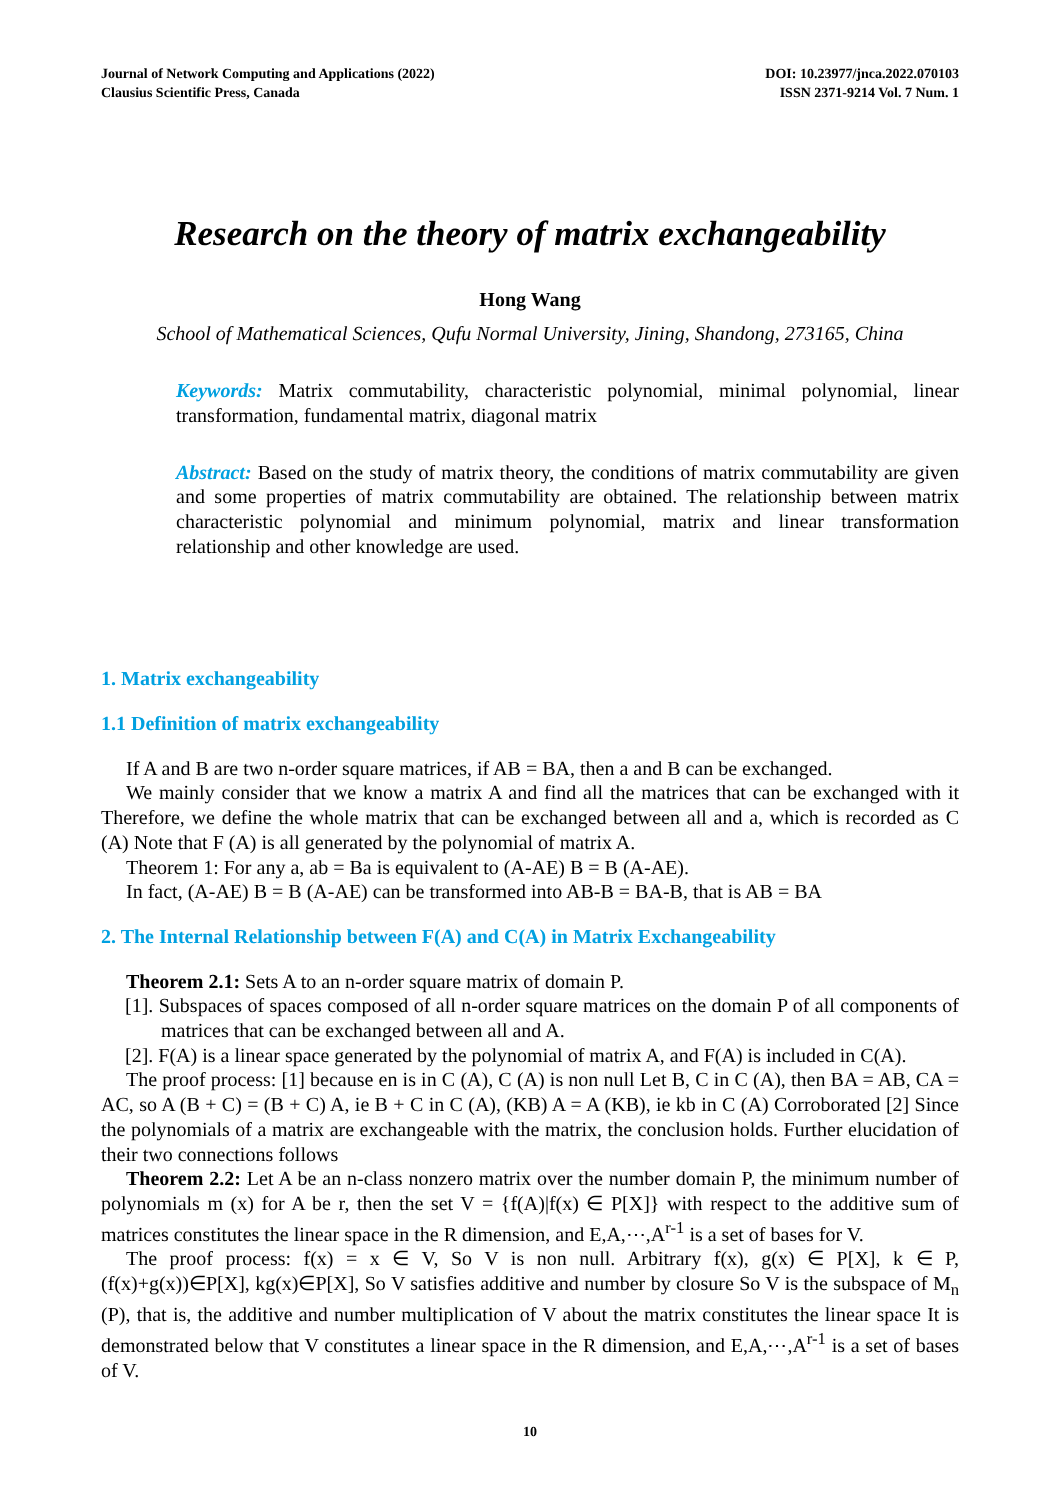Journal of Network Computing and Applications (2022)
Clausius Scientific Press, Canada
DOI: 10.23977/jnca.2022.070103
ISSN 2371-9214 Vol. 7 Num. 1
Research on the theory of matrix exchangeability
Hong Wang
School of Mathematical Sciences, Qufu Normal University, Jining, Shandong, 273165, China
Keywords: Matrix commutability, characteristic polynomial, minimal polynomial, linear transformation, fundamental matrix, diagonal matrix
Abstract: Based on the study of matrix theory, the conditions of matrix commutability are given and some properties of matrix commutability are obtained. The relationship between matrix characteristic polynomial and minimum polynomial, matrix and linear transformation relationship and other knowledge are used.
1. Matrix exchangeability
1.1 Definition of matrix exchangeability
If A and B are two n-order square matrices, if AB = BA, then a and B can be exchanged.
We mainly consider that we know a matrix A and find all the matrices that can be exchanged with it Therefore, we define the whole matrix that can be exchanged between all and a, which is recorded as C (A) Note that F (A) is all generated by the polynomial of matrix A.
Theorem 1: For any a, ab = Ba is equivalent to (A-AE) B = B (A-AE).
In fact, (A-AE) B = B (A-AE) can be transformed into AB-B = BA-B, that is AB = BA
2. The Internal Relationship between F(A) and C(A) in Matrix Exchangeability
Theorem 2.1: Sets A to an n-order square matrix of domain P.
[1]. Subspaces of spaces composed of all n-order square matrices on the domain P of all components of matrices that can be exchanged between all and A.
[2]. F(A) is a linear space generated by the polynomial of matrix A, and F(A) is included in C(A).
The proof process: [1] because en is in C (A), C (A) is non null Let B, C in C (A), then BA = AB, CA = AC, so A (B + C) = (B + C) A, ie B + C in C (A), (KB) A = A (KB), ie kb in C (A) Corroborated [2] Since the polynomials of a matrix are exchangeable with the matrix, the conclusion holds. Further elucidation of their two connections follows
Theorem 2.2: Let A be an n-class nonzero matrix over the number domain P, the minimum number of polynomials m (x) for A be r, then the set V = {f(A)|f(x) ∈ P[X]} with respect to the additive sum of matrices constitutes the linear space in the R dimension, and E,A,⋯,A<sup>r-1</sup> is a set of bases for V.
The proof process: f(x) = x ∈ V, So V is non null. Arbitrary f(x), g(x) ∈ P[X], k ∈ P, (f(x)+g(x))∈P[X], kg(x)∈P[X], So V satisfies additive and number by closure So V is the subspace of M<sub>n</sub> (P), that is, the additive and number multiplication of V about the matrix constitutes the linear space It is demonstrated below that V constitutes a linear space in the R dimension, and E,A,⋯,A<sup>r-1</sup> is a set of bases of V.
10